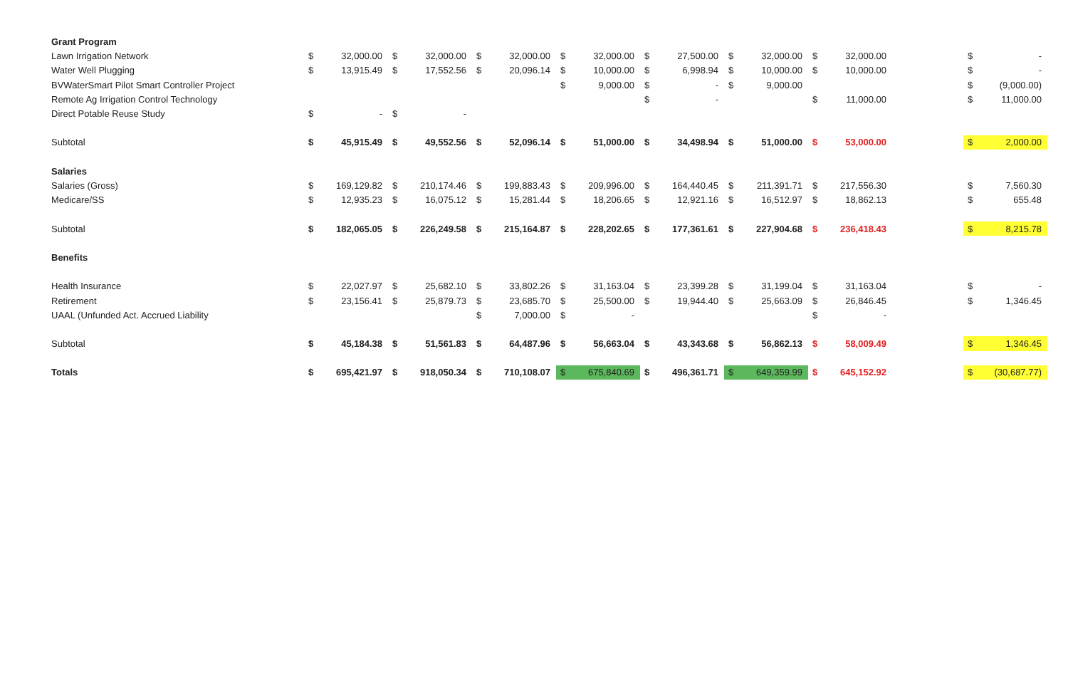| Grant Program | | | | | | | | | | | | | | | | | |
| Lawn Irrigation Network | $ | 32,000.00 | $ | 32,000.00 | $ | 32,000.00 | $ | 32,000.00 | $ | 27,500.00 | $ | 32,000.00 | $ | 32,000.00 | | $ | - |
| Water Well Plugging | $ | 13,915.49 | $ | 17,552.56 | $ | 20,096.14 | $ | 10,000.00 | $ | 6,998.94 | $ | 10,000.00 | $ | 10,000.00 | | $ | - |
| BVWaterSmart Pilot Smart Controller Project | | | | | | | $ | 9,000.00 | $ | - | $ | 9,000.00 | | | | $ | (9,000.00) |
| Remote Ag Irrigation Control Technology | | | | | | | | | $ | - | | | $ | 11,000.00 | | $ | 11,000.00 |
| Direct Potable Reuse Study | $ | - | $ | - | | | | | | | | | | | | | |
| Subtotal | $ | 45,915.49 | $ | 49,552.56 | $ | 52,096.14 | $ | 51,000.00 | $ | 34,498.94 | $ | 51,000.00 | $ | 53,000.00 | | $ | 2,000.00 |
| Salaries | | | | | | | | | | | | | | | | | |
| Salaries (Gross) | $ | 169,129.82 | $ | 210,174.46 | $ | 199,883.43 | $ | 209,996.00 | $ | 164,440.45 | $ | 211,391.71 | $ | 217,556.30 | | $ | 7,560.30 |
| Medicare/SS | $ | 12,935.23 | $ | 16,075.12 | $ | 15,281.44 | $ | 18,206.65 | $ | 12,921.16 | $ | 16,512.97 | $ | 18,862.13 | | $ | 655.48 |
| Subtotal | $ | 182,065.05 | $ | 226,249.58 | $ | 215,164.87 | $ | 228,202.65 | $ | 177,361.61 | $ | 227,904.68 | $ | 236,418.43 | | $ | 8,215.78 |
| Benefits | | | | | | | | | | | | | | | | | |
| Health Insurance | $ | 22,027.97 | $ | 25,682.10 | $ | 33,802.26 | $ | 31,163.04 | $ | 23,399.28 | $ | 31,199.04 | $ | 31,163.04 | | $ | - |
| Retirement | $ | 23,156.41 | $ | 25,879.73 | $ | 23,685.70 | $ | 25,500.00 | $ | 19,944.40 | $ | 25,663.09 | $ | 26,846.45 | | $ | 1,346.45 |
| UAAL (Unfunded Act. Accrued Liability | | | | | $ | 7,000.00 | $ | - | | | | | $ | - | | | |
| Subtotal | $ | 45,184.38 | $ | 51,561.83 | $ | 64,487.96 | $ | 56,663.04 | $ | 43,343.68 | $ | 56,862.13 | $ | 58,009.49 | | $ | 1,346.45 |
| Totals | $ | 695,421.97 | $ | 918,050.34 | $ | 710,108.07 | $ | 675,840.69 | $ | 496,361.71 | $ | 649,359.99 | $ | 645,152.92 | | $ | (30,687.77) |